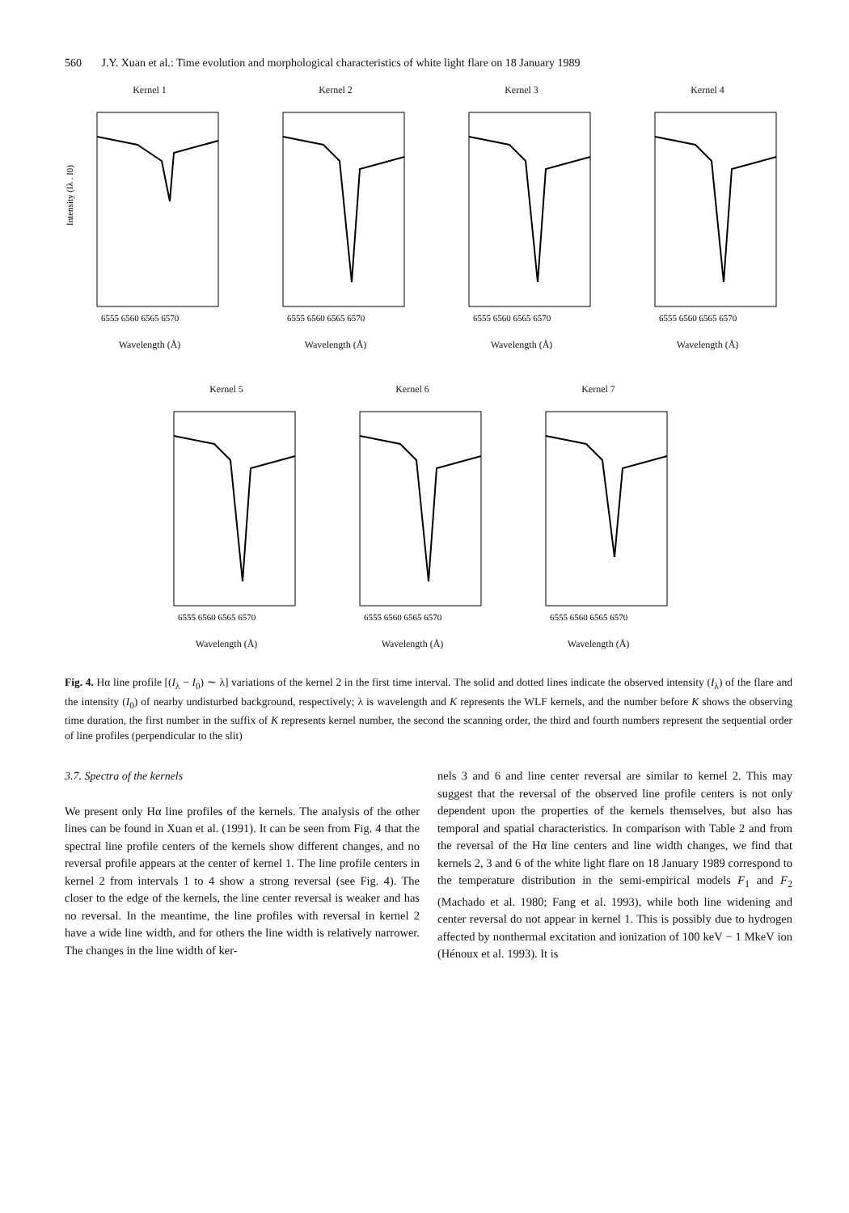560 J.Y. Xuan et al.: Time evolution and morphological characteristics of white light flare on 18 January 1989
Kernel 1
Intensity (Iλ . I0)
6555 6560 6565 6570
Wavelength (Å)
Kernel 2
6555 6560 6565 6570
Wavelength (Å)
Kernel 3
6555 6560 6565 6570
Wavelength (Å)
Kernel 4
6555 6560 6565 6570
Wavelength (Å)
Kernel 5
6555 6560 6565 6570
Wavelength (Å)
Kernel 6
6555 6560 6565 6570
Wavelength (Å)
Kernel 7
6555 6560 6565 6570
Wavelength (Å)
Fig. 4. Hα line profile [(I<sub>λ</sub> − I<sub>0</sub>) ∼ λ] variations of the kernel 2 in the first time interval. The solid and dotted lines indicate the observed intensity (I<sub>λ</sub>) of the flare and the intensity (I<sub>0</sub>) of nearby undisturbed background, respectively; λ is wavelength and K represents the WLF kernels, and the number before K shows the observing time duration, the first number in the suffix of K represents kernel number, the second the scanning order, the third and fourth numbers represent the sequential order of line profiles (perpendicular to the slit)
3.7. Spectra of the kernels
We present only Hα line profiles of the kernels. The analysis of the other lines can be found in Xuan et al. (1991). It can be seen from Fig. 4 that the spectral line profile centers of the kernels show different changes, and no reversal profile appears at the center of kernel 1. The line profile centers in kernel 2 from intervals 1 to 4 show a strong reversal (see Fig. 4). The closer to the edge of the kernels, the line center reversal is weaker and has no reversal. In the meantime, the line profiles with reversal in kernel 2 have a wide line width, and for others the line width is relatively narrower. The changes in the line width of ker-
nels 3 and 6 and line center reversal are similar to kernel 2. This may suggest that the reversal of the observed line profile centers is not only dependent upon the properties of the kernels themselves, but also has temporal and spatial characteristics. In comparison with Table 2 and from the reversal of the Hα line centers and line width changes, we find that kernels 2, 3 and 6 of the white light flare on 18 January 1989 correspond to the temperature distribution in the semi-empirical models F<sub>1</sub> and F<sub>2</sub> (Machado et al. 1980; Fang et al. 1993), while both line widening and center reversal do not appear in kernel 1. This is possibly due to hydrogen affected by nonthermal excitation and ionization of 100 keV − 1 MkeV ion (Hénoux et al. 1993). It is